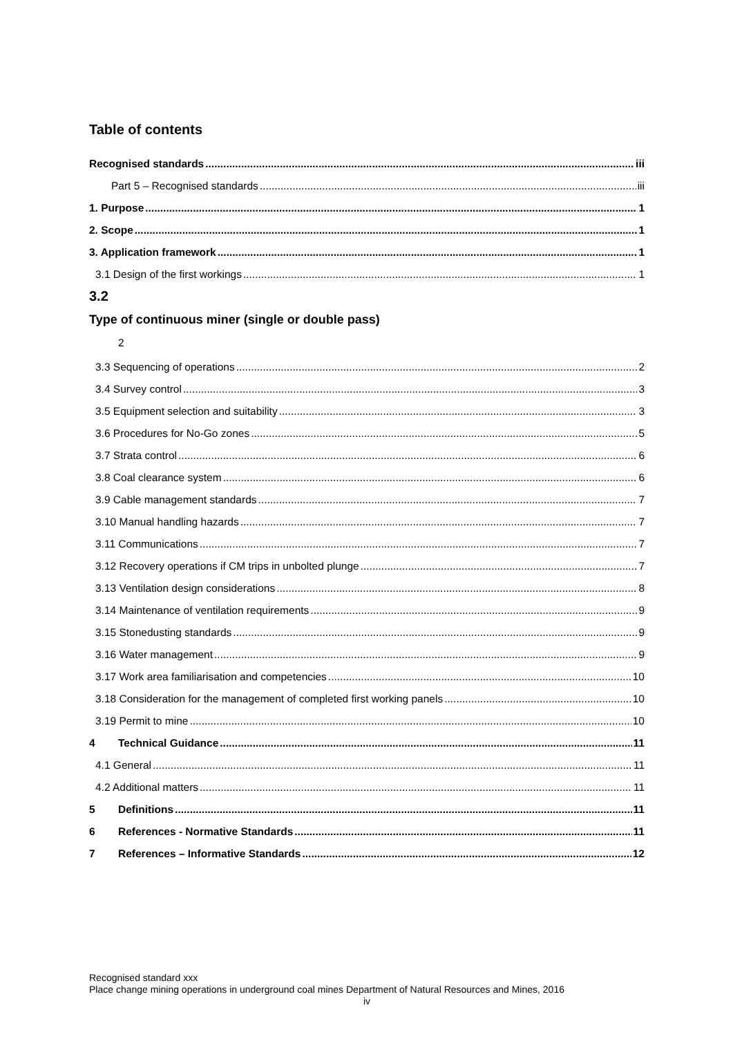Table of contents
Recognised standards iii
Part 5 – Recognised standards iii
1. Purpose 1
2. Scope 1
3. Application framework 1
3.1 Design of the first workings 1
3.2
Type of continuous miner (single or double pass)
2
3.3 Sequencing of operations 2
3.4 Survey control 3
3.5 Equipment selection and suitability 3
3.6 Procedures for No-Go zones 5
3.7 Strata control 6
3.8 Coal clearance system 6
3.9 Cable management standards 7
3.10 Manual handling hazards 7
3.11 Communications 7
3.12 Recovery operations if CM trips in unbolted plunge 7
3.13 Ventilation design considerations 8
3.14 Maintenance of ventilation requirements 9
3.15 Stonedusting standards 9
3.16 Water management 9
3.17 Work area familiarisation and competencies 10
3.18 Consideration for the management of completed first working panels 10
3.19 Permit to mine 10
4 Technical Guidance 11
4.1 General 11
4.2 Additional matters 11
5 Definitions 11
6 References - Normative Standards 11
7 References – Informative Standards 12
Recognised standard xxx
Place change mining operations in underground coal mines Department of Natural Resources and Mines, 2016
iv